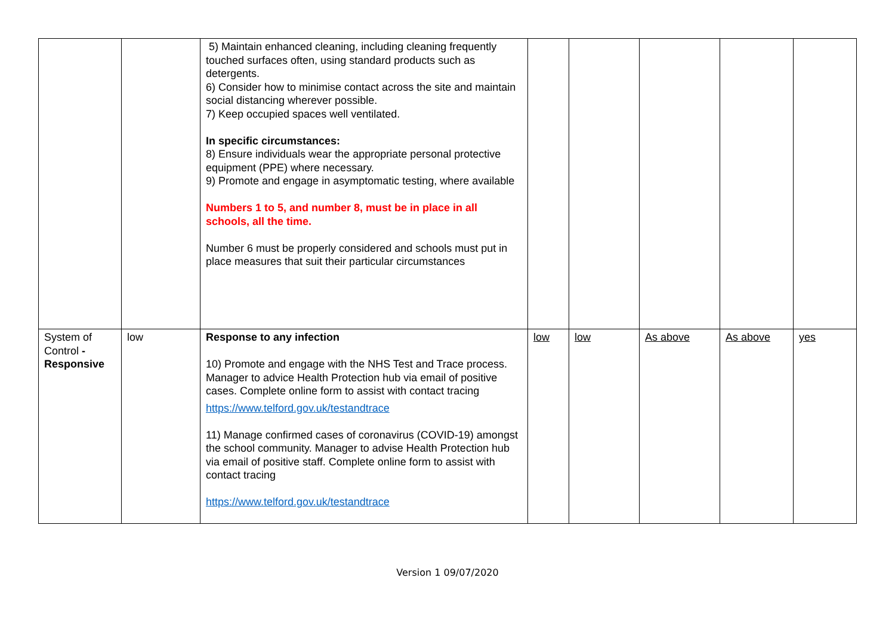| | | 5) Maintain enhanced cleaning, including cleaning frequently touched surfaces often, using standard products such as detergents. 6) Consider how to minimise contact across the site and maintain social distancing wherever possible. 7) Keep occupied spaces well ventilated. In specific circumstances: 8) Ensure individuals wear the appropriate personal protective equipment (PPE) where necessary. 9) Promote and engage in asymptomatic testing, where available Numbers 1 to 5, and number 8, must be in place in all schools, all the time. Number 6 must be properly considered and schools must put in place measures that suit their particular circumstances | | | | | |
| System of Control - Responsive | low | Response to any infection 10) Promote and engage with the NHS Test and Trace process. Manager to advice Health Protection hub via email of positive cases. Complete online form to assist with contact tracing https://www.telford.gov.uk/testandtrace 11) Manage confirmed cases of coronavirus (COVID-19) amongst the school community. Manager to advise Health Protection hub via email of positive staff. Complete online form to assist with contact tracing https://www.telford.gov.uk/testandtrace | low | low | As above | As above | yes |
Version 1 09/07/2020